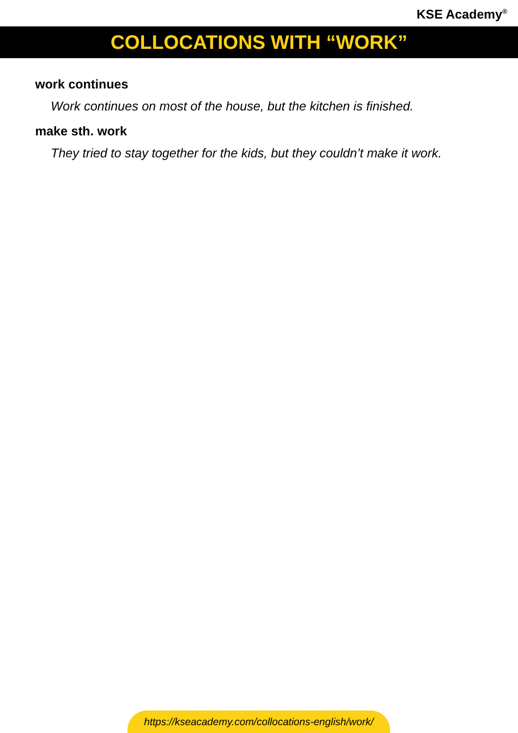KSE Academy<sup>®</sup>
COLLOCATIONS WITH “WORK”
work continues
Work continues on most of the house, but the kitchen is finished.
make sth. work
They tried to stay together for the kids, but they couldn’t make it work.
https://kseacademy.com/collocations-english/work/